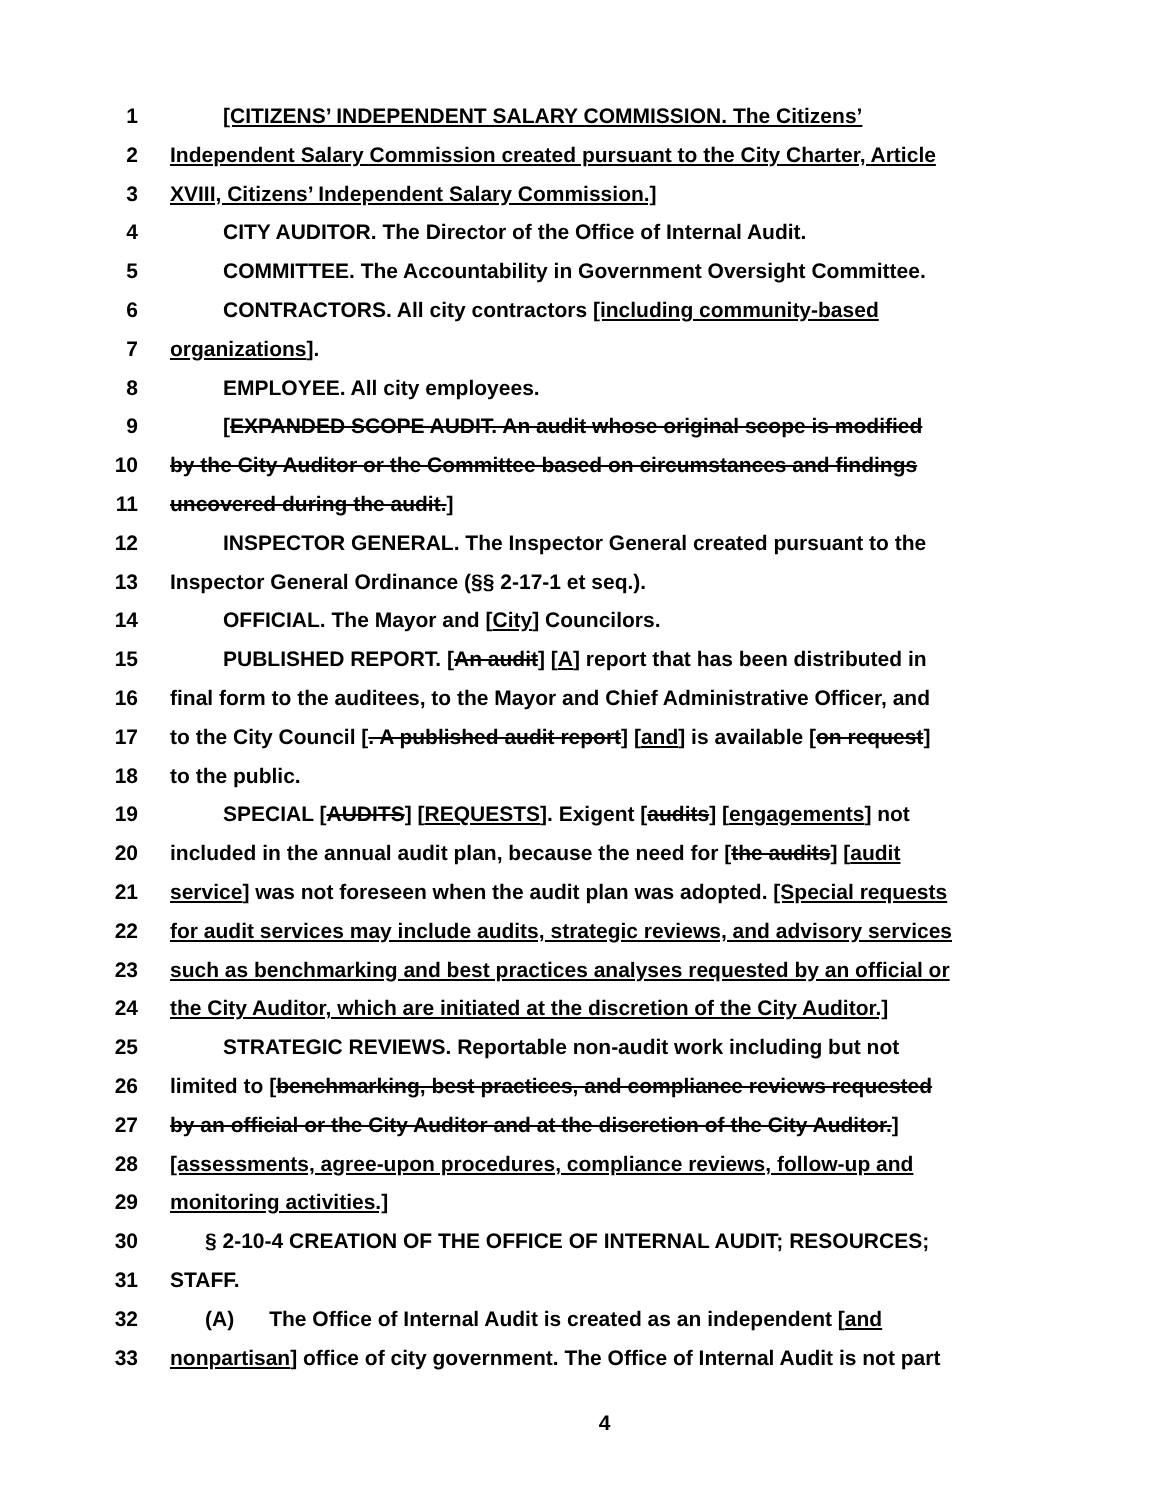1 [CITIZENS’ INDEPENDENT SALARY COMMISSION. The Citizens’
2 Independent Salary Commission created pursuant to the City Charter, Article
3 XVIII, Citizens’ Independent Salary Commission.]
4 CITY AUDITOR. The Director of the Office of Internal Audit.
5 COMMITTEE. The Accountability in Government Oversight Committee.
6 CONTRACTORS. All city contractors [including community-based
7 organizations].
8 EMPLOYEE. All city employees.
9 [EXPANDED SCOPE AUDIT. An audit whose original scope is modified
10 by the City Auditor or the Committee based on circumstances and findings
11 uncovered during the audit.]
12 INSPECTOR GENERAL. The Inspector General created pursuant to the
13 Inspector General Ordinance (§§ 2-17-1 et seq.).
14 OFFICIAL. The Mayor and [City] Councilors.
15 PUBLISHED REPORT. [An audit] [A] report that has been distributed in
16 final form to the auditees, to the Mayor and Chief Administrative Officer, and
17 to the City Council [. A published audit report] [and] is available [on request]
18 to the public.
19 SPECIAL [AUDITS] [REQUESTS]. Exigent [audits] [engagements] not
20 included in the annual audit plan, because the need for [the audits] [audit
21 service] was not foreseen when the audit plan was adopted. [Special requests
22 for audit services may include audits, strategic reviews, and advisory services
23 such as benchmarking and best practices analyses requested by an official or
24 the City Auditor, which are initiated at the discretion of the City Auditor.]
25 STRATEGIC REVIEWS. Reportable non-audit work including but not
26 limited to [benchmarking, best practices, and compliance reviews requested
27 by an official or the City Auditor and at the discretion of the City Auditor.]
28 [assessments, agree-upon procedures, compliance reviews, follow-up and
29 monitoring activities.]
30 § 2-10-4 CREATION OF THE OFFICE OF INTERNAL AUDIT; RESOURCES;
31 STAFF.
32 (A) The Office of Internal Audit is created as an independent [and
33 nonpartisan] office of city government. The Office of Internal Audit is not part
4